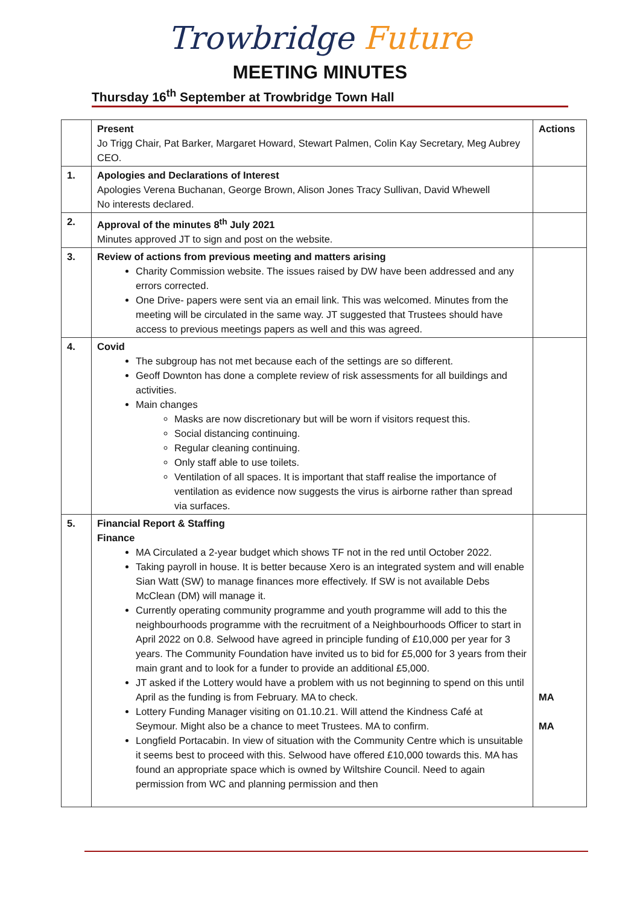Trowbridge Future
MEETING MINUTES
Thursday 16<sup>th</sup> September at Trowbridge Town Hall
| | Present Jo Trigg Chair, Pat Barker, Margaret Howard, Stewart Palmen, Colin Kay Secretary, Meg Aubrey CEO. | Actions |
| 1. | Apologies and Declarations of Interest Apologies Verena Buchanan, George Brown, Alison Jones Tracy Sullivan, David Whewell No interests declared. | |
| 2. | Approval of the minutes 8<sup>th</sup> July 2021 Minutes approved JT to sign and post on the website. | |
| 3. | Review of actions from previous meeting and matters arising Charity Commission website. The issues raised by DW have been addressed and any errors corrected. One Drive- papers were sent via an email link. This was welcomed. Minutes from the meeting will be circulated in the same way. JT suggested that Trustees should have access to previous meetings papers as well and this was agreed. | |
| 4. | Covid The subgroup has not met because each of the settings are so different. Geoff Downton has done a complete review of risk assessments for all buildings and activities. Main changes Masks are now discretionary but will be worn if visitors request this. Social distancing continuing. Regular cleaning continuing. Only staff able to use toilets. Ventilation of all spaces. It is important that staff realise the importance of ventilation as evidence now suggests the virus is airborne rather than spread via surfaces. | |
| 5. | Financial Report & Staffing Finance MA Circulated a 2-year budget which shows TF not in the red until October 2022. Taking payroll in house. It is better because Xero is an integrated system and will enable Sian Watt (SW) to manage finances more effectively. If SW is not available Debs McClean (DM) will manage it. Currently operating community programme and youth programme will add to this the neighbourhoods programme with the recruitment of a Neighbourhoods Officer to start in April 2022 on 0.8. Selwood have agreed in principle funding of £10,000 per year for 3 years. The Community Foundation have invited us to bid for £5,000 for 3 years from their main grant and to look for a funder to provide an additional £5,000. JT asked if the Lottery would have a problem with us not beginning to spend on this until April as the funding is from February. MA to check. Lottery Funding Manager visiting on 01.10.21. Will attend the Kindness Café at Seymour. Might also be a chance to meet Trustees. MA to confirm. Longfield Portacabin. In view of situation with the Community Centre which is unsuitable it seems best to proceed with this. Selwood have offered £10,000 towards this. MA has found an appropriate space which is owned by Wiltshire Council. Need to again permission from WC and planning permission and then | MA MA |